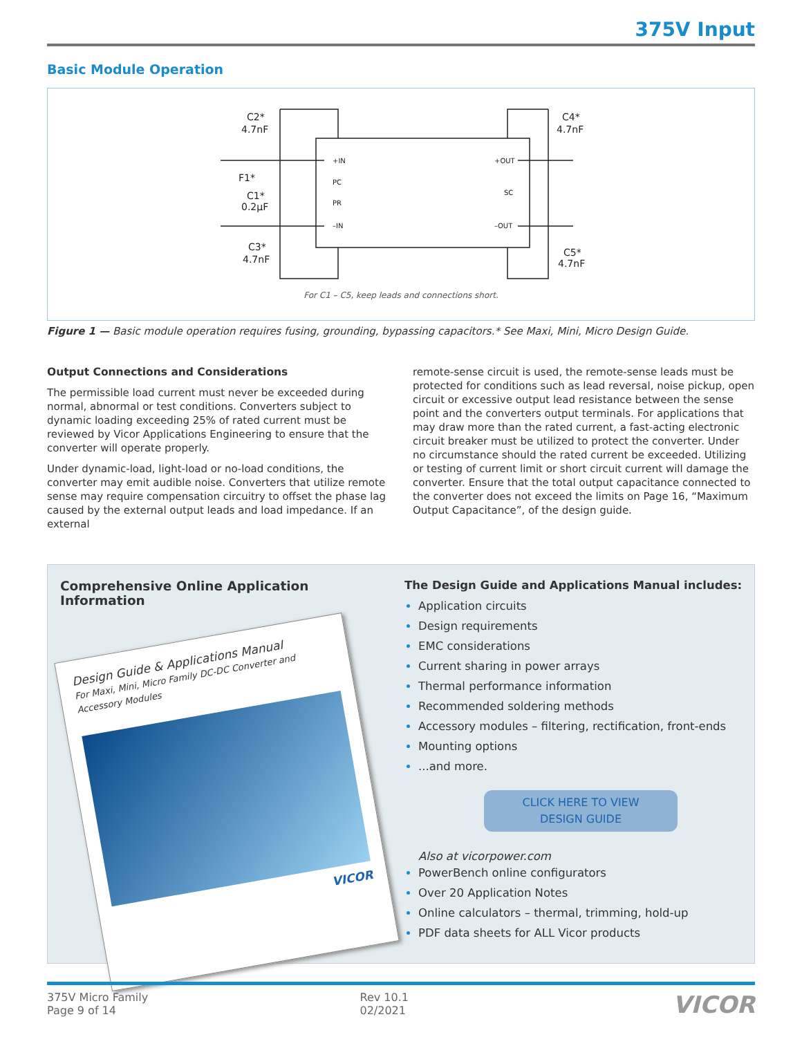375V Input
Basic Module Operation
C2*
4.7nF
F1*
C1*
0.2µF
C3*
4.7nF
C4*
4.7nF
C5*
4.7nF
+IN
PC
PR
–IN
+OUT
SC
–OUT
For C1 – C5, keep leads and connections short.
Figure 1 — Basic module operation requires fusing, grounding, bypassing capacitors.* See Maxi, Mini, Micro Design Guide.
Output Connections and Considerations
The permissible load current must never be exceeded during normal, abnormal or test conditions. Converters subject to dynamic loading exceeding 25% of rated current must be reviewed by Vicor Applications Engineering to ensure that the converter will operate properly.
Under dynamic-load, light-load or no-load conditions, the converter may emit audible noise. Converters that utilize remote sense may require compensation circuitry to offset the phase lag caused by the external output leads and load impedance. If an external
remote-sense circuit is used, the remote-sense leads must be protected for conditions such as lead reversal, noise pickup, open circuit or excessive output lead resistance between the sense point and the converters output terminals. For applications that may draw more than the rated current, a fast-acting electronic circuit breaker must be utilized to protect the converter. Under no circumstance should the rated current be exceeded. Utilizing or testing of current limit or short circuit current will damage the converter. Ensure that the total output capacitance connected to the converter does not exceed the limits on Page 16, “Maximum Output Capacitance”, of the design guide.
Comprehensive Online Application Information
Design Guide & Applications Manual
For Maxi, Mini, Micro Family DC-DC Converter and Accessory Modules
VICOR
The Design Guide and Applications Manual includes:
Application circuits
Design requirements
EMC considerations
Current sharing in power arrays
Thermal performance information
Recommended soldering methods
Accessory modules – filtering, rectification, front-ends
Mounting options
...and more.
CLICK HERE TO VIEW
DESIGN GUIDE
Also at vicorpower.com
PowerBench online configurators
Over 20 Application Notes
Online calculators – thermal, trimming, hold-up
PDF data sheets for ALL Vicor products
375V Micro Family
Page 9 of 14
Rev 10.1
02/2021
VICOR